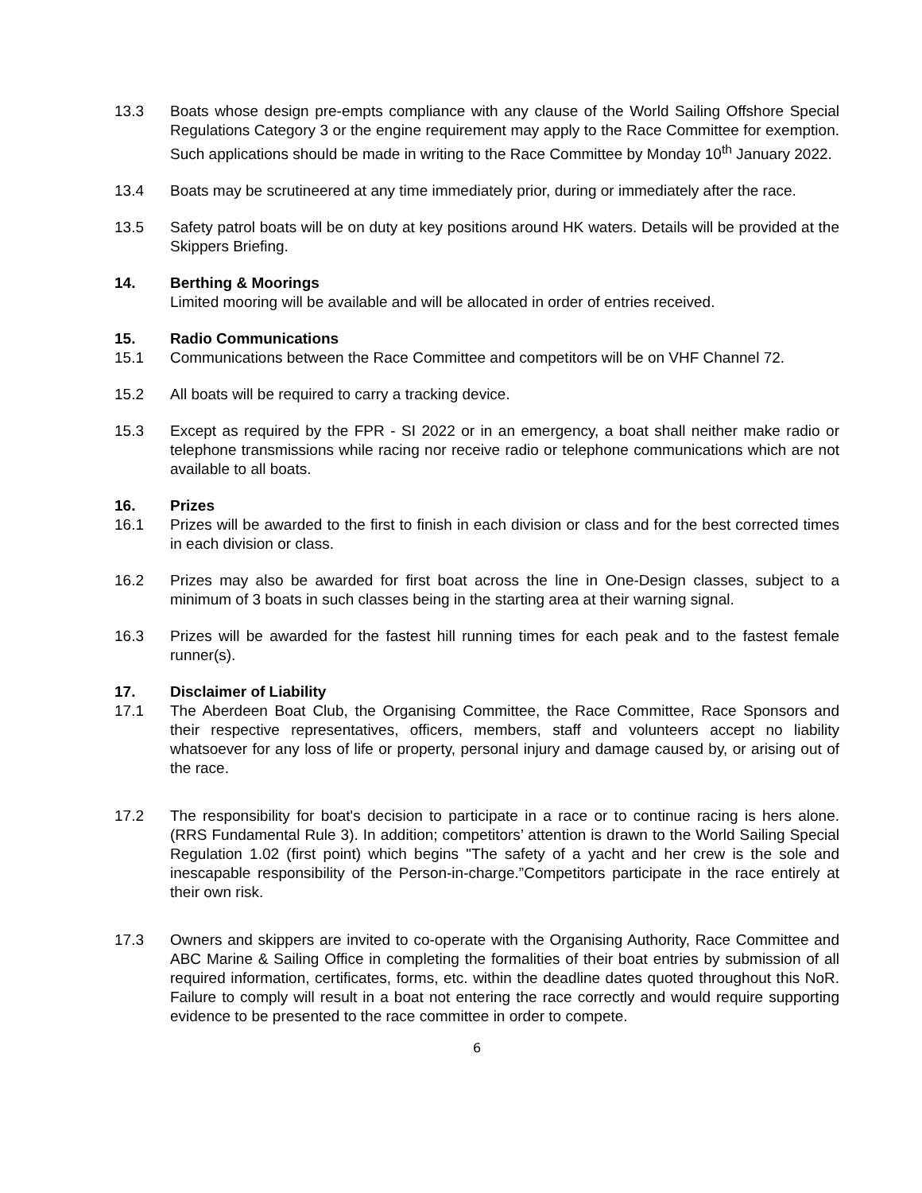13.3 Boats whose design pre-empts compliance with any clause of the World Sailing Offshore Special Regulations Category 3 or the engine requirement may apply to the Race Committee for exemption. Such applications should be made in writing to the Race Committee by Monday 10<sup>th</sup> January 2022.
13.4 Boats may be scrutineered at any time immediately prior, during or immediately after the race.
13.5 Safety patrol boats will be on duty at key positions around HK waters. Details will be provided at the Skippers Briefing.
14. Berthing & Moorings
Limited mooring will be available and will be allocated in order of entries received.
15. Radio Communications
15.1 Communications between the Race Committee and competitors will be on VHF Channel 72.
15.2 All boats will be required to carry a tracking device.
15.3 Except as required by the FPR - SI 2022 or in an emergency, a boat shall neither make radio or telephone transmissions while racing nor receive radio or telephone communications which are not available to all boats.
16. Prizes
16.1 Prizes will be awarded to the first to finish in each division or class and for the best corrected times in each division or class.
16.2 Prizes may also be awarded for first boat across the line in One-Design classes, subject to a minimum of 3 boats in such classes being in the starting area at their warning signal.
16.3 Prizes will be awarded for the fastest hill running times for each peak and to the fastest female runner(s).
17. Disclaimer of Liability
17.1 The Aberdeen Boat Club, the Organising Committee, the Race Committee, Race Sponsors and their respective representatives, officers, members, staff and volunteers accept no liability whatsoever for any loss of life or property, personal injury and damage caused by, or arising out of the race.
17.2 The responsibility for boat's decision to participate in a race or to continue racing is hers alone. (RRS Fundamental Rule 3). In addition; competitors’ attention is drawn to the World Sailing Special Regulation 1.02 (first point) which begins "The safety of a yacht and her crew is the sole and inescapable responsibility of the Person-in-charge.”Competitors participate in the race entirely at their own risk.
17.3 Owners and skippers are invited to co-operate with the Organising Authority, Race Committee and ABC Marine & Sailing Office in completing the formalities of their boat entries by submission of all required information, certificates, forms, etc. within the deadline dates quoted throughout this NoR. Failure to comply will result in a boat not entering the race correctly and would require supporting evidence to be presented to the race committee in order to compete.
6